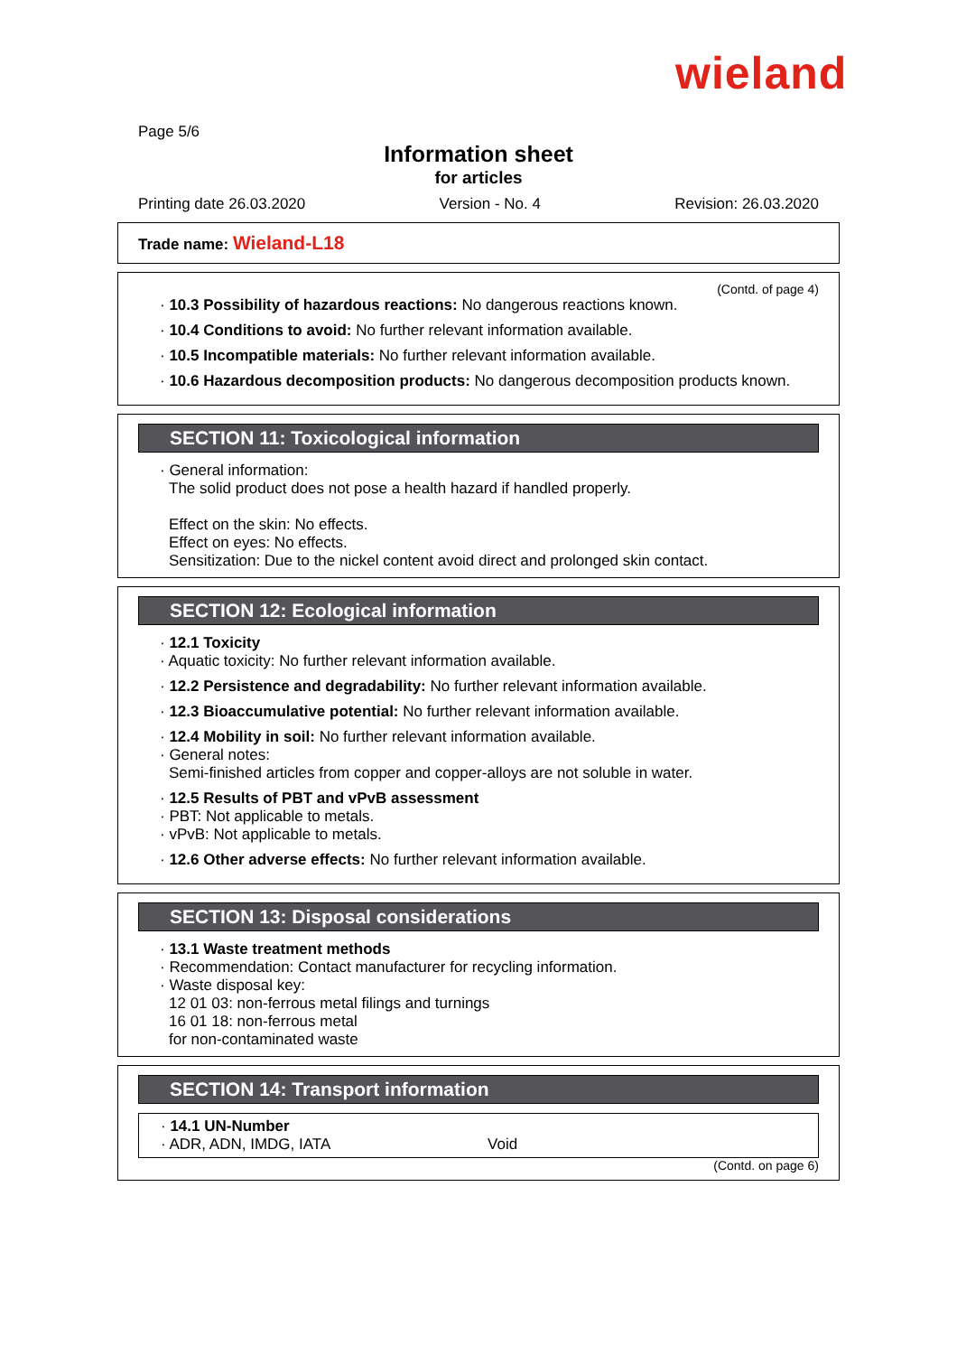wieland
Page 5/6
Information sheet
for articles
Printing date 26.03.2020 Version - No. 4 Revision: 26.03.2020
Trade name: Wieland-L18
(Contd. of page 4)
· 10.3 Possibility of hazardous reactions: No dangerous reactions known.
· 10.4 Conditions to avoid: No further relevant information available.
· 10.5 Incompatible materials: No further relevant information available.
· 10.6 Hazardous decomposition products: No dangerous decomposition products known.
SECTION 11: Toxicological information
· General information:
The solid product does not pose a health hazard if handled properly.
Effect on the skin: No effects.
Effect on eyes: No effects.
Sensitization: Due to the nickel content avoid direct and prolonged skin contact.
SECTION 12: Ecological information
· 12.1 Toxicity
· Aquatic toxicity: No further relevant information available.
· 12.2 Persistence and degradability: No further relevant information available.
· 12.3 Bioaccumulative potential: No further relevant information available.
· 12.4 Mobility in soil: No further relevant information available.
· General notes:
Semi-finished articles from copper and copper-alloys are not soluble in water.
· 12.5 Results of PBT and vPvB assessment
· PBT: Not applicable to metals.
· vPvB: Not applicable to metals.
· 12.6 Other adverse effects: No further relevant information available.
SECTION 13: Disposal considerations
· 13.1 Waste treatment methods
· Recommendation: Contact manufacturer for recycling information.
· Waste disposal key:
12 01 03: non-ferrous metal filings and turnings
16 01 18: non-ferrous metal
for non-contaminated waste
SECTION 14: Transport information
· 14.1 UN-Number
· ADR, ADN, IMDG, IATA Void
(Contd. on page 6)